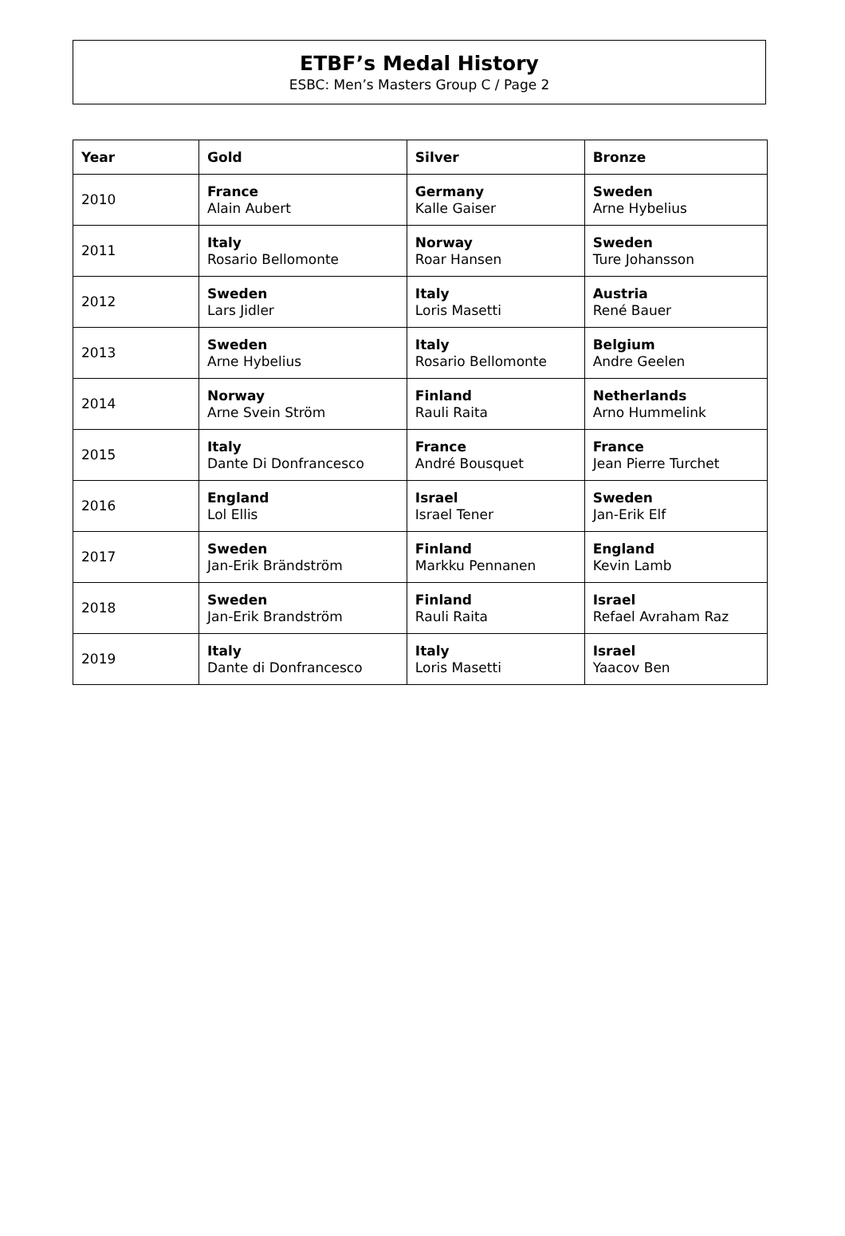ETBF’s Medal History
ESBC: Men’s Masters Group C / Page 2
| Year | Gold | Silver | Bronze |
| --- | --- | --- | --- |
| 2010 | France Alain Aubert | Germany Kalle Gaiser | Sweden Arne Hybelius |
| 2011 | Italy Rosario Bellomonte | Norway Roar Hansen | Sweden Ture Johansson |
| 2012 | Sweden Lars Jidler | Italy Loris Masetti | Austria René Bauer |
| 2013 | Sweden Arne Hybelius | Italy Rosario Bellomonte | Belgium Andre Geelen |
| 2014 | Norway Arne Svein Ström | Finland Rauli Raita | Netherlands Arno Hummelink |
| 2015 | Italy Dante Di Donfrancesco | France André Bousquet | France Jean Pierre Turchet |
| 2016 | England Lol Ellis | Israel Israel Tener | Sweden Jan-Erik Elf |
| 2017 | Sweden Jan-Erik Brändström | Finland Markku Pennanen | England Kevin Lamb |
| 2018 | Sweden Jan-Erik Brandström | Finland Rauli Raita | Israel Refael Avraham Raz |
| 2019 | Italy Dante di Donfrancesco | Italy Loris Masetti | Israel Yaacov Ben |